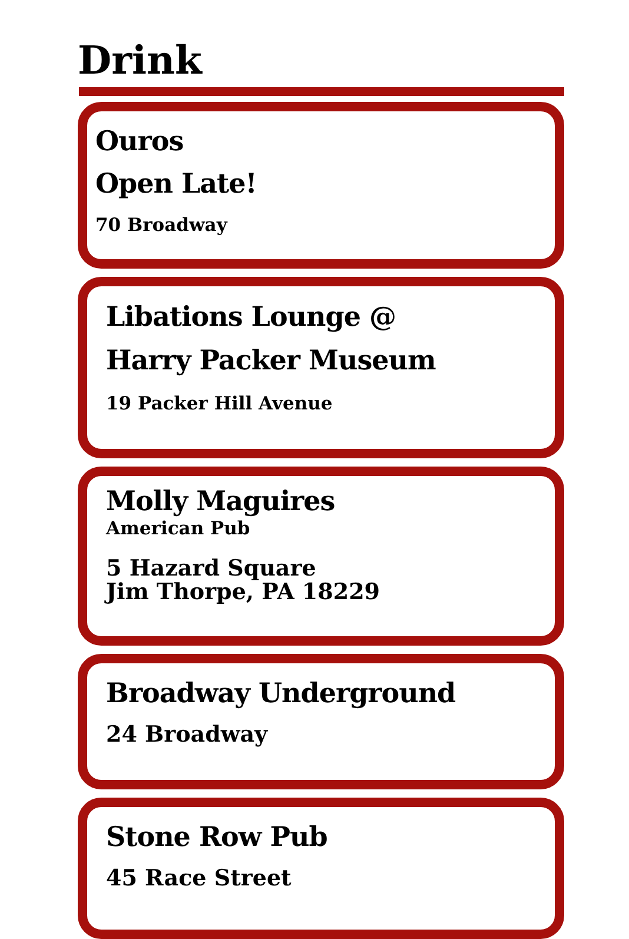Drink
Ouros
Open Late!
70 Broadway
Libations Lounge @
Harry Packer Museum
19 Packer Hill Avenue
Molly Maguires
American Pub
5 Hazard Square
Jim Thorpe, PA 18229
Broadway Underground
24 Broadway
Stone Row Pub
45 Race Street